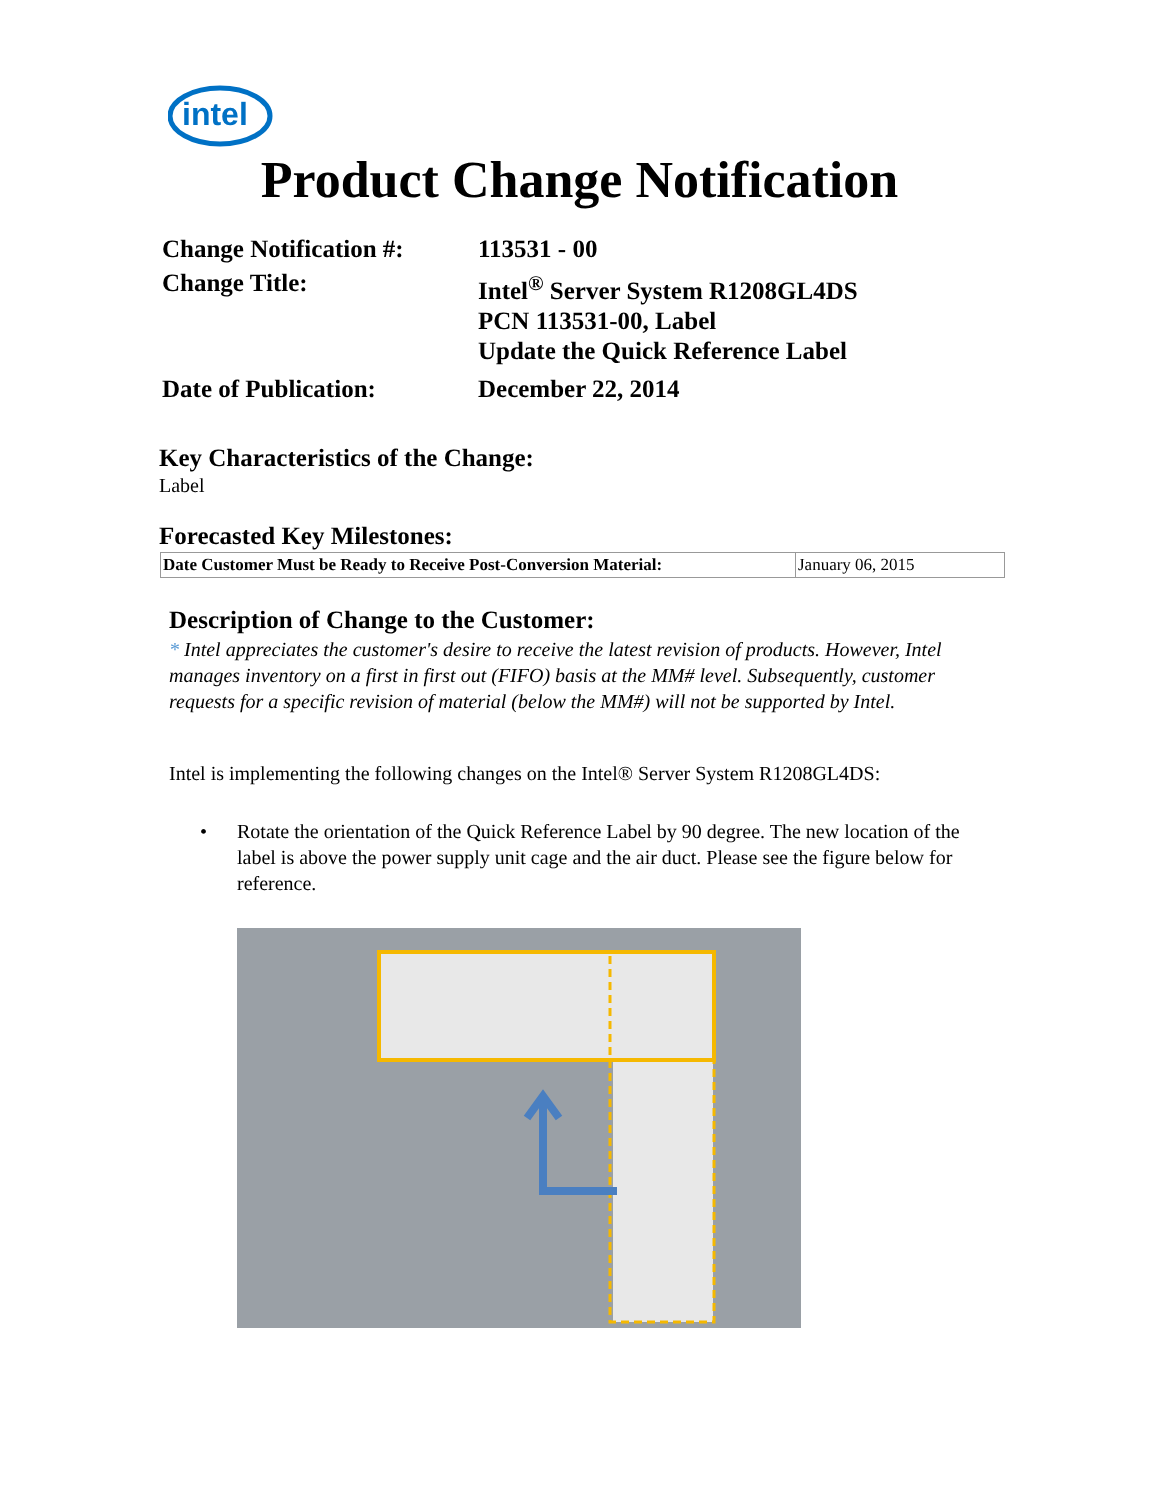intel
Product Change Notification
| Change Notification #: | 113531 - 00 |
| Change Title: | Intel<sup>®</sup> Server System R1208GL4DS PCN 113531-00, Label Update the Quick Reference Label |
| Date of Publication: | December 22, 2014 |
Key Characteristics of the Change:
Label
Forecasted Key Milestones:
| Date Customer Must be Ready to Receive Post-Conversion Material: | January 06, 2015 |
Description of Change to the Customer:
* Intel appreciates the customer's desire to receive the latest revision of products. However, Intel manages inventory on a first in first out (FIFO) basis at the MM# level. Subsequently, customer requests for a specific revision of material (below the MM#) will not be supported by Intel.
Intel is implementing the following changes on the Intel® Server System R1208GL4DS:
• Rotate the orientation of the Quick Reference Label by 90 degree. The new location of the label is above the power supply unit cage and the air duct. Please see the figure below for reference.